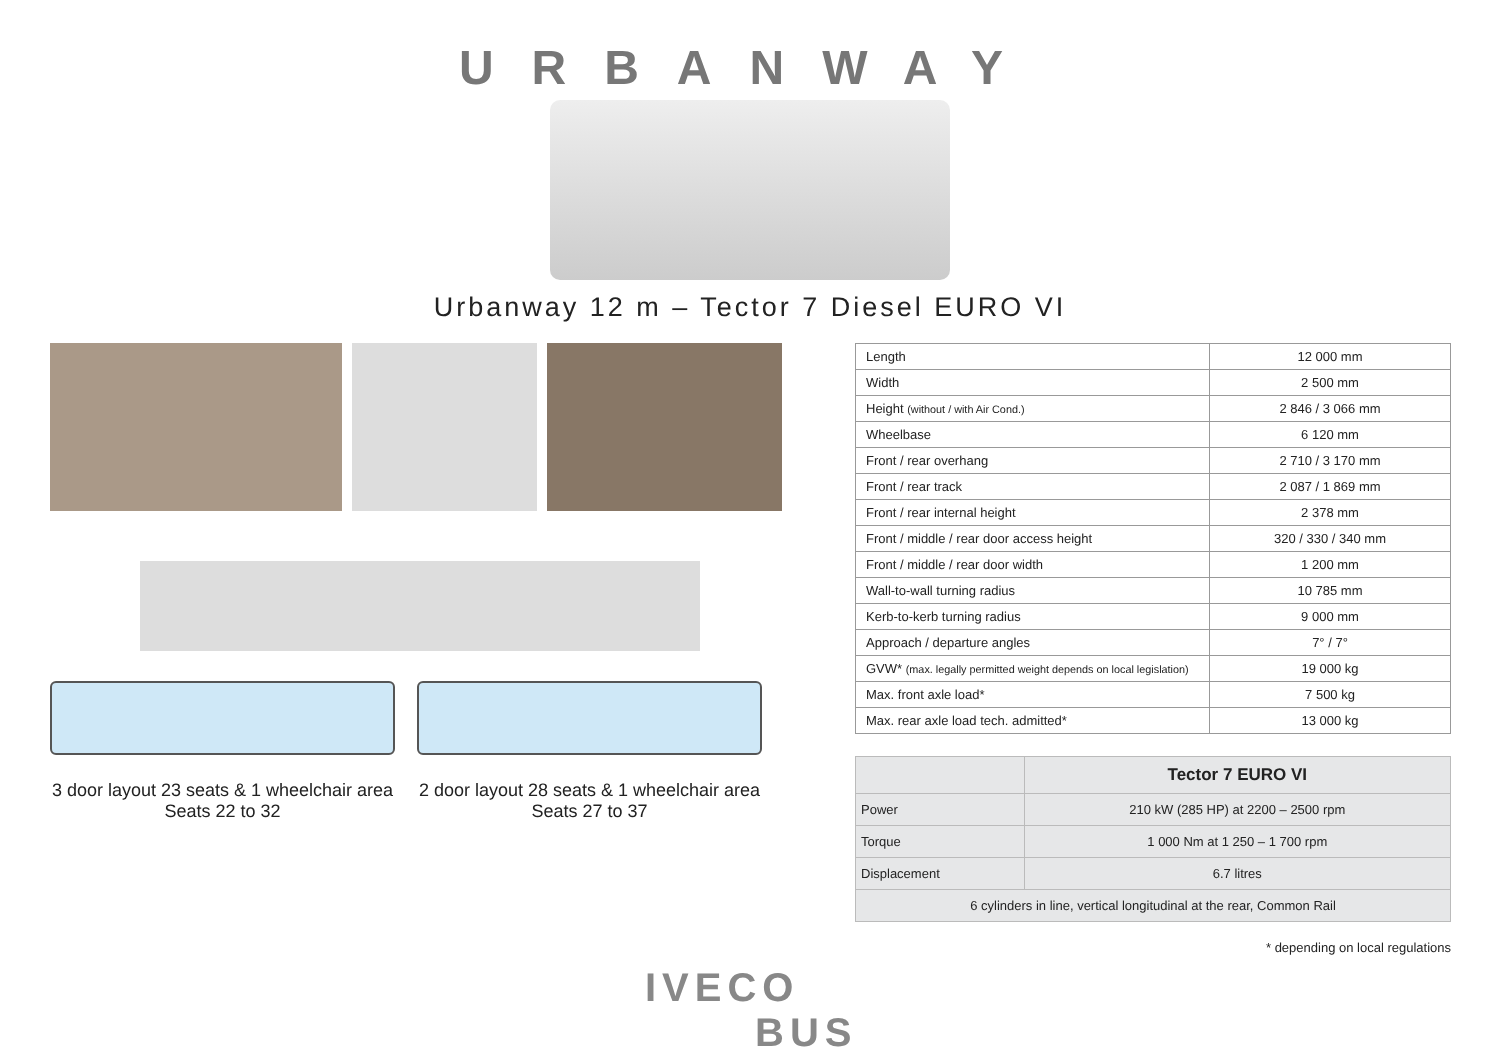URBANWAY
Urbanway 12 m – Tector 7 Diesel EURO VI
3 door layout 23 seats & 1 wheelchair area
Seats 22 to 32
2 door layout 28 seats & 1 wheelchair area
Seats 27 to 37
| Length | 12 000 mm |
| Width | 2 500 mm |
| Height (without / with Air Cond.) | 2 846 / 3 066 mm |
| Wheelbase | 6 120 mm |
| Front / rear overhang | 2 710 / 3 170 mm |
| Front / rear track | 2 087 / 1 869 mm |
| Front / rear internal height | 2 378 mm |
| Front / middle / rear door access height | 320 / 330 / 340 mm |
| Front / middle / rear door width | 1 200 mm |
| Wall-to-wall turning radius | 10 785 mm |
| Kerb-to-kerb turning radius | 9 000 mm |
| Approach / departure angles | 7° / 7° |
| GVW* (max. legally permitted weight depends on local legislation) | 19 000 kg |
| Max. front axle load* | 7 500 kg |
| Max. rear axle load tech. admitted* | 13 000 kg |
| | Tector 7 EURO VI |
| --- | --- |
| Power | 210 kW (285 HP) at 2200 – 2500 rpm |
| Torque | 1 000 Nm at 1 250 – 1 700 rpm |
| Displacement | 6.7 litres |
| 6 cylinders in line, vertical longitudinal at the rear, Common Rail | |
* depending on local regulations
IVECO
BUS